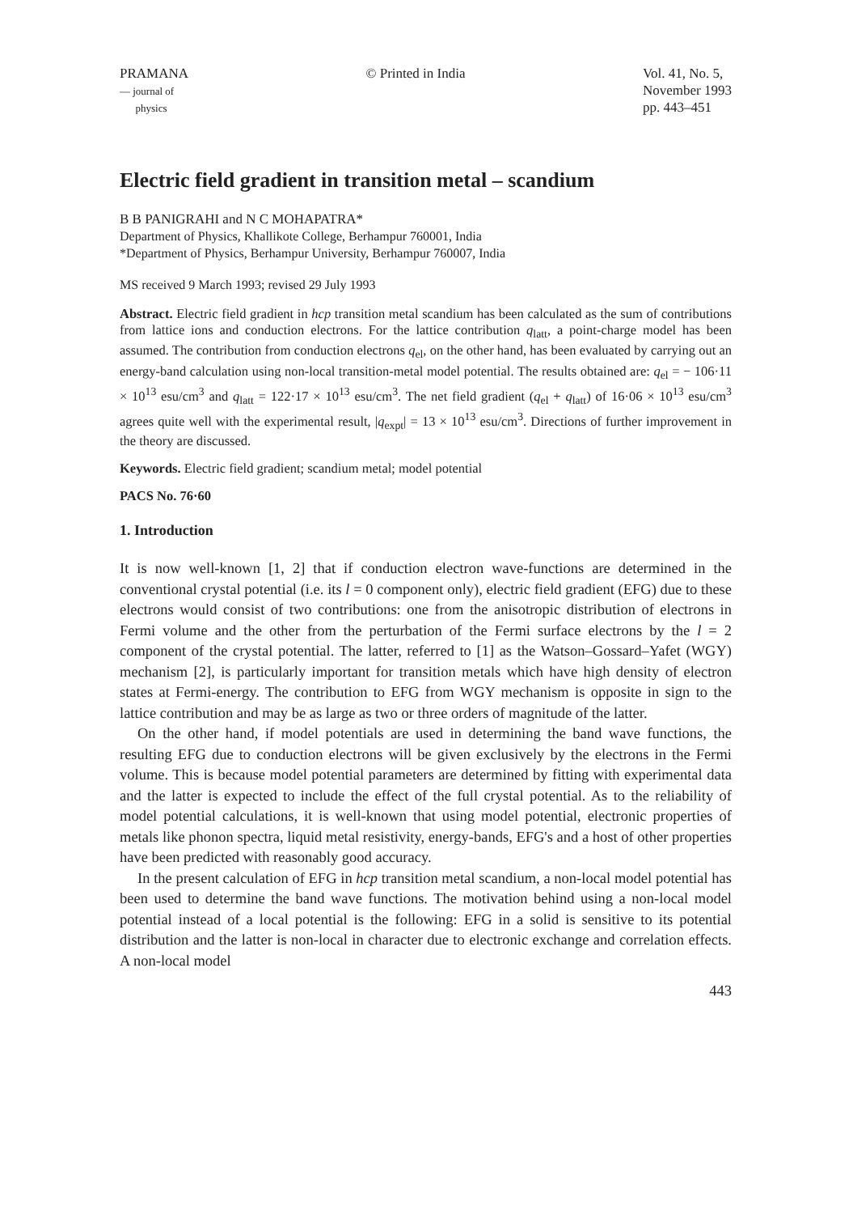PRAMANA
— journal of
physics
© Printed in India Vol. 41, No. 5,
November 1993
pp. 443–451
Electric field gradient in transition metal – scandium
B B PANIGRAHI and N C MOHAPATRA*
Department of Physics, Khallikote College, Berhampur 760001, India
*Department of Physics, Berhampur University, Berhampur 760007, India
MS received 9 March 1993; revised 29 July 1993
Abstract. Electric field gradient in hcp transition metal scandium has been calculated as the sum of contributions from lattice ions and conduction electrons. For the lattice contribution q<sub>latt</sub>, a point-charge model has been assumed. The contribution from conduction electrons q<sub>el</sub>, on the other hand, has been evaluated by carrying out an energy-band calculation using non-local transition-metal model potential. The results obtained are: q<sub>el</sub> = − 106·11 × 10<sup>13</sup> esu/cm<sup>3</sup> and q<sub>latt</sub> = 122·17 × 10<sup>13</sup> esu/cm<sup>3</sup>. The net field gradient (q<sub>el</sub> + q<sub>latt</sub>) of 16·06 × 10<sup>13</sup> esu/cm<sup>3</sup> agrees quite well with the experimental result, |q<sub>expt</sub>| = 13 × 10<sup>13</sup> esu/cm<sup>3</sup>. Directions of further improvement in the theory are discussed.
Keywords. Electric field gradient; scandium metal; model potential
PACS No. 76·60
1. Introduction
It is now well-known [1, 2] that if conduction electron wave-functions are determined in the conventional crystal potential (i.e. its l = 0 component only), electric field gradient (EFG) due to these electrons would consist of two contributions: one from the anisotropic distribution of electrons in Fermi volume and the other from the perturbation of the Fermi surface electrons by the l = 2 component of the crystal potential. The latter, referred to [1] as the Watson–Gossard–Yafet (WGY) mechanism [2], is particularly important for transition metals which have high density of electron states at Fermi-energy. The contribution to EFG from WGY mechanism is opposite in sign to the lattice contribution and may be as large as two or three orders of magnitude of the latter.
On the other hand, if model potentials are used in determining the band wave functions, the resulting EFG due to conduction electrons will be given exclusively by the electrons in the Fermi volume. This is because model potential parameters are determined by fitting with experimental data and the latter is expected to include the effect of the full crystal potential. As to the reliability of model potential calculations, it is well-known that using model potential, electronic properties of metals like phonon spectra, liquid metal resistivity, energy-bands, EFG's and a host of other properties have been predicted with reasonably good accuracy.
In the present calculation of EFG in hcp transition metal scandium, a non-local model potential has been used to determine the band wave functions. The motivation behind using a non-local model potential instead of a local potential is the following: EFG in a solid is sensitive to its potential distribution and the latter is non-local in character due to electronic exchange and correlation effects. A non-local model
443